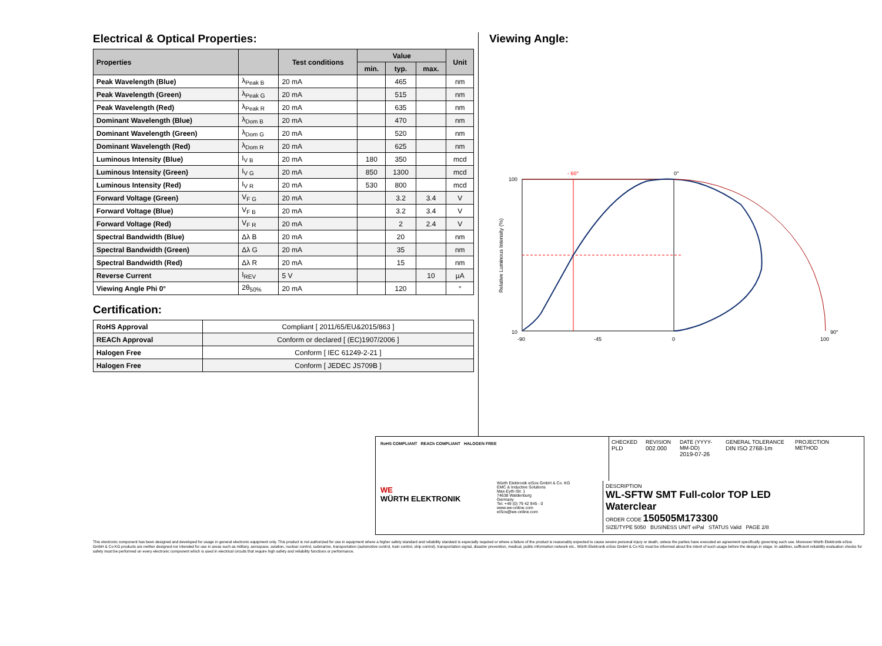Electrical & Optical Properties:
| Properties | | Test conditions | Value | | | Unit |
| --- | --- | --- | --- | --- | --- | --- |
| | | | min. | typ. | max. | |
| Peak Wavelength (Blue) | λ<sub>Peak B</sub> | 20 mA | | 465 | | nm |
| Peak Wavelength (Green) | λ<sub>Peak G</sub> | 20 mA | | 515 | | nm |
| Peak Wavelength (Red) | λ<sub>Peak R</sub> | 20 mA | | 635 | | nm |
| Dominant Wavelength (Blue) | λ<sub>Dom B</sub> | 20 mA | | 470 | | nm |
| Dominant Wavelength (Green) | λ<sub>Dom G</sub> | 20 mA | | 520 | | nm |
| Dominant Wavelength (Red) | λ<sub>Dom R</sub> | 20 mA | | 625 | | nm |
| Luminous Intensity (Blue) | I<sub>V B</sub> | 20 mA | 180 | 350 | | mcd |
| Luminous Intensity (Green) | I<sub>V G</sub> | 20 mA | 850 | 1300 | | mcd |
| Luminous Intensity (Red) | I<sub>V R</sub> | 20 mA | 530 | 800 | | mcd |
| Forward Voltage (Green) | V<sub>F G</sub> | 20 mA | | 3.2 | 3.4 | V |
| Forward Voltage (Blue) | V<sub>F B</sub> | 20 mA | | 3.2 | 3.4 | V |
| Forward Voltage (Red) | V<sub>F R</sub> | 20 mA | | 2 | 2.4 | V |
| Spectral Bandwidth (Blue) | Δλ B | 20 mA | | 20 | | nm |
| Spectral Bandwidth (Green) | Δλ G | 20 mA | | 35 | | nm |
| Spectral Bandwidth (Red) | Δλ R | 20 mA | | 15 | | nm |
| Reverse Current | I<sub>REV</sub> | 5 V | | | 10 | µA |
| Viewing Angle Phi 0° | 2θ<sub>50%</sub> | 20 mA | | 120 | | ° |
Certification:
| RoHS Approval | Compliant [ 2011/65/EU&2015/863 ] |
| REACh Approval | Conform or declared [ (EC)1907/2006 ] |
| Halogen Free | Conform [ IEC 61249-2-21 ] |
| Halogen Free | Conform [ JEDEC JS709B ] |
Viewing Angle:
0°
- 60°
90°
100
10
-90
-45
0
100
Relative Luminous Intensity (%)
RoHS COMPLIANT REACh COMPLIANT HALOGEN FREE
CHECKED
PLD
REVISION
002.000
DATE (YYYY-MM-DD)
2019-07-26
GENERAL TOLERANCE
DIN ISO 2768-1m
PROJECTION
METHOD
WE
WÜRTH ELEKTRONIK
Würth Elektronik eiSos GmbH & Co. KG
EMC & Inductive Solutions
Max-Eyth-Str. 1
74638 Waldenburg
Germany
Tel. +49 (0) 79 42 945 - 0
www.we-online.com
eiSos@we-online.com
DESCRIPTION
WL-SFTW SMT Full-color TOP LED
Waterclear
ORDER CODE 150505M173300
SIZE/TYPE 5050 BUSINESS UNIT eiPal STATUS Valid PAGE 2/8
This electronic component has been designed and developed for usage in general electronic equipment only. This product is not authorized for use in equipment where a higher safety standard and reliability standard is especially required or where a failure of the product is reasonably expected to cause severe personal injury or death, unless the parties have executed an agreement specifically governing such use. Moreover Würth Elektronik eiSos GmbH & Co KG products are neither designed nor intended for use in areas such as military, aerospace, aviation, nuclear control, submarine, transportation (automotive control, train control, ship control), transportation signal, disaster prevention, medical, public information network etc.. Würth Elektronik eiSos GmbH & Co KG must be informed about the intent of such usage before the design-in stage. In addition, sufficient reliability evaluation checks for safety must be performed on every electronic component which is used in electrical circuits that require high safety and reliability functions or performance.